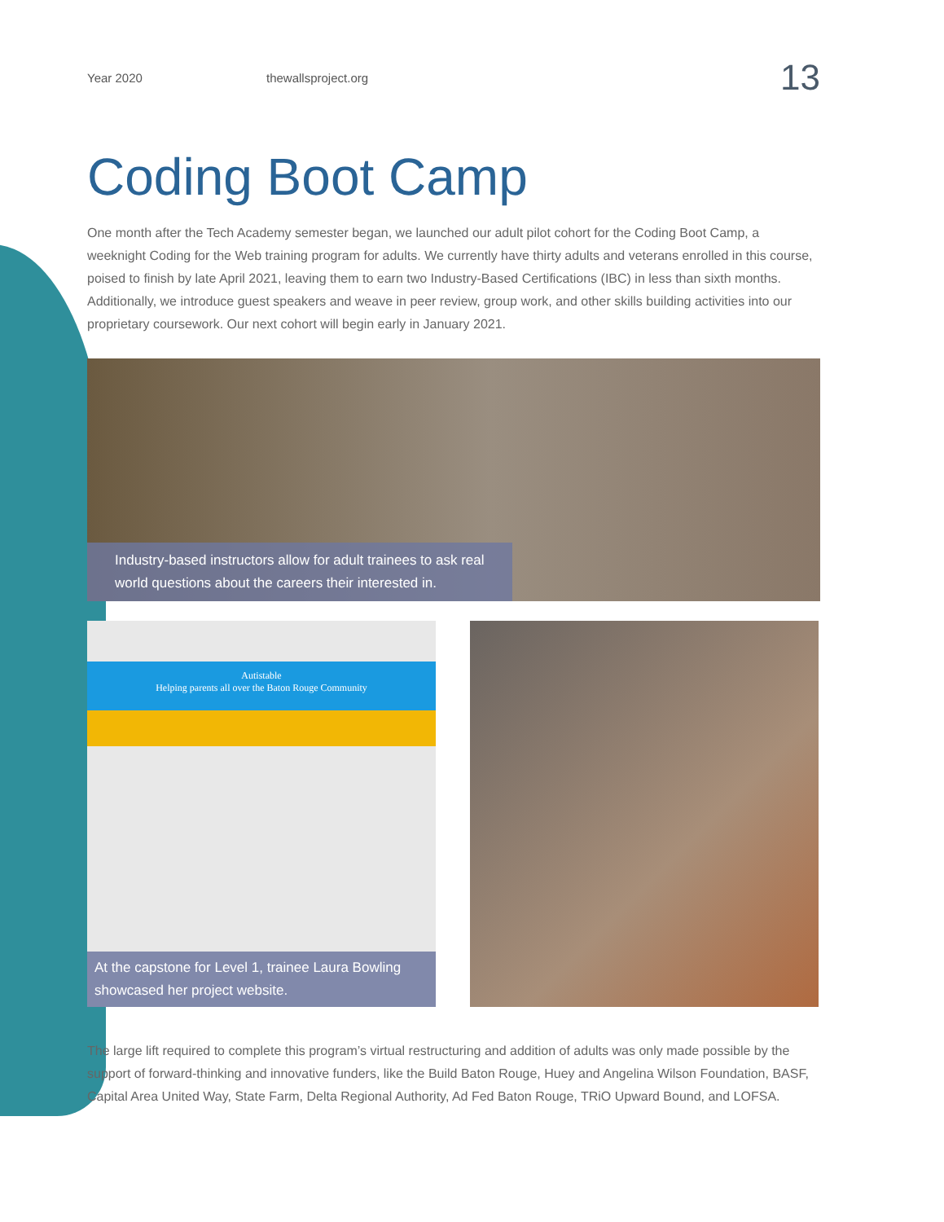Year 2020 thewallsproject.org 13
Coding Boot Camp
One month after the Tech Academy semester began, we launched our adult pilot cohort for the Coding Boot Camp, a weeknight Coding for the Web training program for adults. We currently have thirty adults and veterans enrolled in this course, poised to finish by late April 2021, leaving them to earn two Industry-Based Certifications (IBC) in less than sixth months. Additionally, we introduce guest speakers and weave in peer review, group work, and other skills building activities into our proprietary coursework. Our next cohort will begin early in January 2021.
Industry-based instructors allow for adult trainees to ask real
world questions about the careers their interested in.
Autistable
Helping parents all over the Baton Rouge Community
At the capstone for Level 1, trainee Laura Bowling
showcased her project website.
The large lift required to complete this program’s virtual restructuring and addition of adults was only made possible by the support of forward-thinking and innovative funders, like the Build Baton Rouge, Huey and Angelina Wilson Foundation, BASF, Capital Area United Way, State Farm, Delta Regional Authority, Ad Fed Baton Rouge, TRiO Upward Bound, and LOFSA.